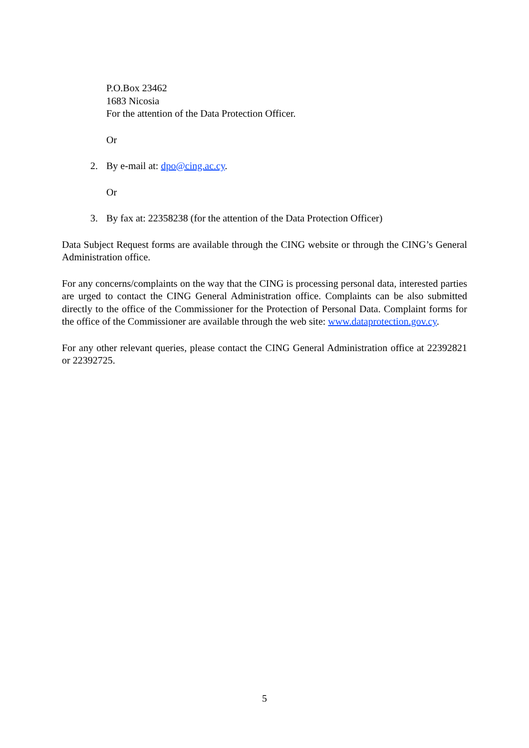P.O.Box 23462
1683 Nicosia
For the attention of the Data Protection Officer.
Or
2. By e-mail at: dpo@cing.ac.cy.
Or
3. By fax at: 22358238 (for the attention of the Data Protection Officer)
Data Subject Request forms are available through the CING website or through the CING’s General Administration office.
For any concerns/complaints on the way that the CING is processing personal data, interested parties are urged to contact the CING General Administration office. Complaints can be also submitted directly to the office of the Commissioner for the Protection of Personal Data. Complaint forms for the office of the Commissioner are available through the web site: www.dataprotection.gov.cy.
For any other relevant queries, please contact the CING General Administration office at 22392821 or 22392725.
5